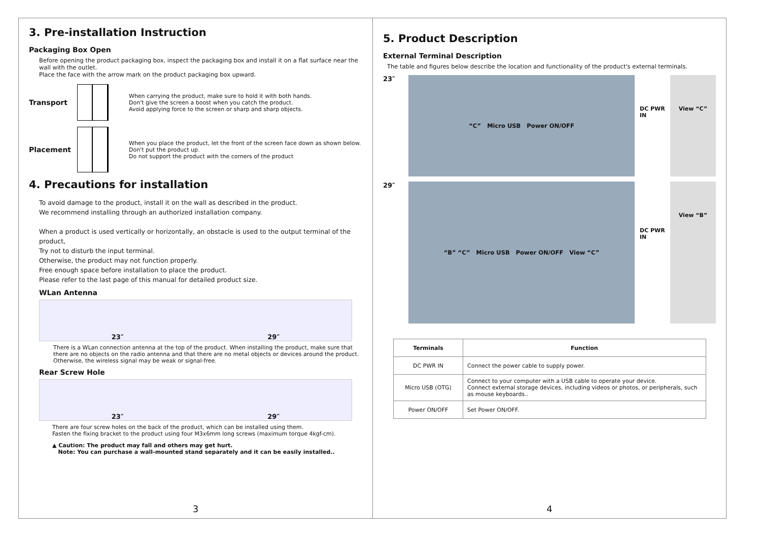3. Pre-installation Instruction
Packaging Box Open
Before opening the product packaging box, inspect the packaging box and install it on a flat surface near the wall with the outlet.
Place the face with the arrow mark on the product packaging box upward.
Transport
When carrying the product, make sure to hold it with both hands.
Don't give the screen a boost when you catch the product.
Avoid applying force to the screen or sharp and sharp objects.
Placement
When you place the product, let the front of the screen face down as shown below.
Don't put the product up.
Do not support the product with the corners of the product
4. Precautions for installation
To avoid damage to the product, install it on the wall as described in the product.
We recommend installing through an authorized installation company.
When a product is used vertically or horizontally, an obstacle is used to the output terminal of the product,
Try not to disturb the input terminal.
Otherwise, the product may not function properly.
Free enough space before installation to place the product.
Please refer to the last page of this manual for detailed product size.
WLan Antenna
23″ 29″
There is a WLan connection antenna at the top of the product. When installing the product, make sure that there are no objects on the radio antenna and that there are no metal objects or devices around the product. Otherwise, the wireless signal may be weak or signal-free.
Rear Screw Hole
23″ 29″
There are four screw holes on the back of the product, which can be installed using them.
Fasten the fixing bracket to the product using four M3x6mm long screws (maximum torque 4kgf-cm).
▲ Caution: The product may fall and others may get hurt.
Note: You can purchase a wall-mounted stand separately and it can be easily installed..
3
5. Product Description
External Terminal Description
The table and figures below describe the location and functionality of the product's external terminals.
23″
“C” Micro USB Power ON/OFF
DC PWR IN View “C”
29″
“B” “C” Micro USB Power ON/OFF View “C”
DC PWR IN
View “B”
| Terminals | Function |
| --- | --- |
| DC PWR IN | Connect the power cable to supply power. |
| Micro USB (OTG) | Connect to your computer with a USB cable to operate your device. Connect external storage devices, including videos or photos, or peripherals, such as mouse keyboards.. |
| Power ON/OFF | Set Power ON/OFF. |
4